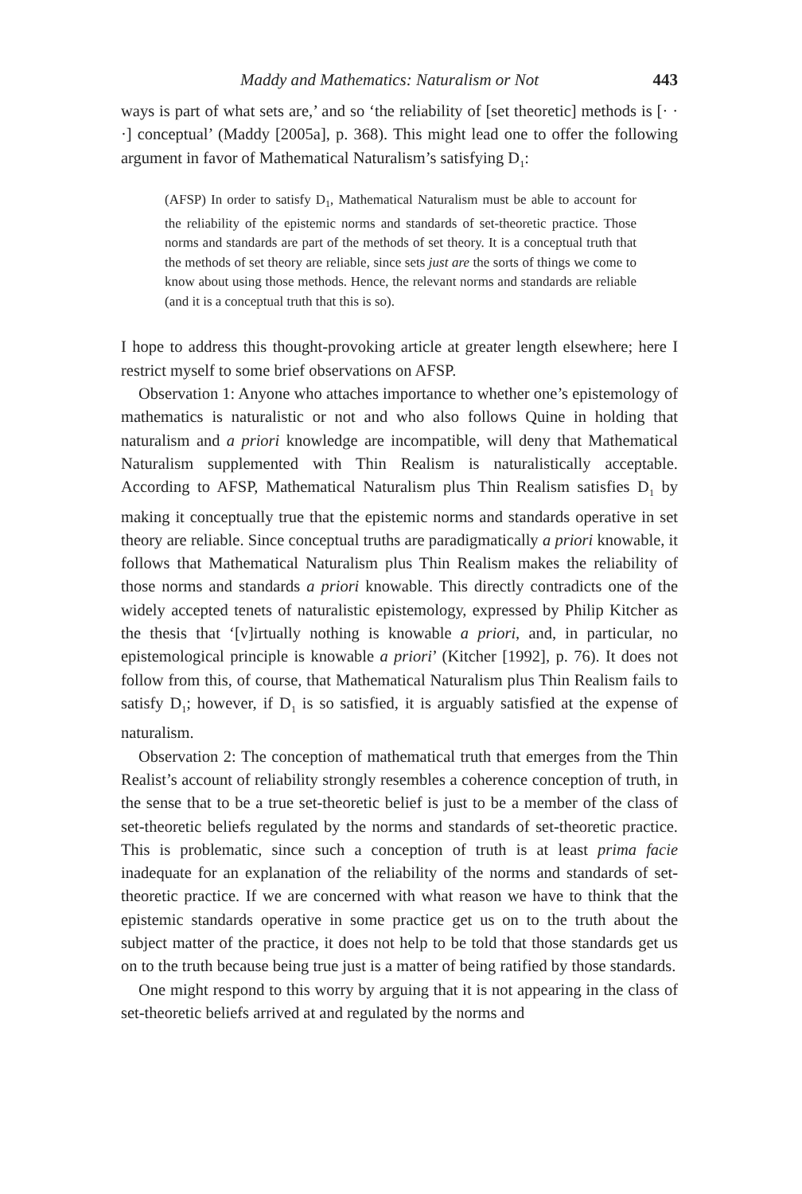Maddy and Mathematics: Naturalism or Not 443
ways is part of what sets are,’ and so ‘the reliability of [set theoretic] methods is [· · ·] conceptual’ (Maddy [2005a], p. 368). This might lead one to offer the following argument in favor of Mathematical Naturalism’s satisfying D<sub>1</sub>:
(AFSP) In order to satisfy D<sub>1</sub>, Mathematical Naturalism must be able to account for the reliability of the epistemic norms and standards of set-theoretic practice. Those norms and standards are part of the methods of set theory. It is a conceptual truth that the methods of set theory are reliable, since sets just are the sorts of things we come to know about using those methods. Hence, the relevant norms and standards are reliable (and it is a conceptual truth that this is so).
I hope to address this thought-provoking article at greater length elsewhere; here I restrict myself to some brief observations on AFSP.
Observation 1: Anyone who attaches importance to whether one’s epistemology of mathematics is naturalistic or not and who also follows Quine in holding that naturalism and a priori knowledge are incompatible, will deny that Mathematical Naturalism supplemented with Thin Realism is naturalistically acceptable. According to AFSP, Mathematical Naturalism plus Thin Realism satisfies D<sub>1</sub> by making it conceptually true that the epistemic norms and standards operative in set theory are reliable. Since conceptual truths are paradigmatically a priori knowable, it follows that Mathematical Naturalism plus Thin Realism makes the reliability of those norms and standards a priori knowable. This directly contradicts one of the widely accepted tenets of naturalistic epistemology, expressed by Philip Kitcher as the thesis that ‘[v]irtually nothing is knowable a priori, and, in particular, no epistemological principle is knowable a priori’ (Kitcher [1992], p. 76). It does not follow from this, of course, that Mathematical Naturalism plus Thin Realism fails to satisfy D<sub>1</sub>; however, if D<sub>1</sub> is so satisfied, it is arguably satisfied at the expense of naturalism.
Observation 2: The conception of mathematical truth that emerges from the Thin Realist’s account of reliability strongly resembles a coherence conception of truth, in the sense that to be a true set-theoretic belief is just to be a member of the class of set-theoretic beliefs regulated by the norms and standards of set-theoretic practice. This is problematic, since such a conception of truth is at least prima facie inadequate for an explanation of the reliability of the norms and standards of set-theoretic practice. If we are concerned with what reason we have to think that the epistemic standards operative in some practice get us on to the truth about the subject matter of the practice, it does not help to be told that those standards get us on to the truth because being true just is a matter of being ratified by those standards.
One might respond to this worry by arguing that it is not appearing in the class of set-theoretic beliefs arrived at and regulated by the norms and